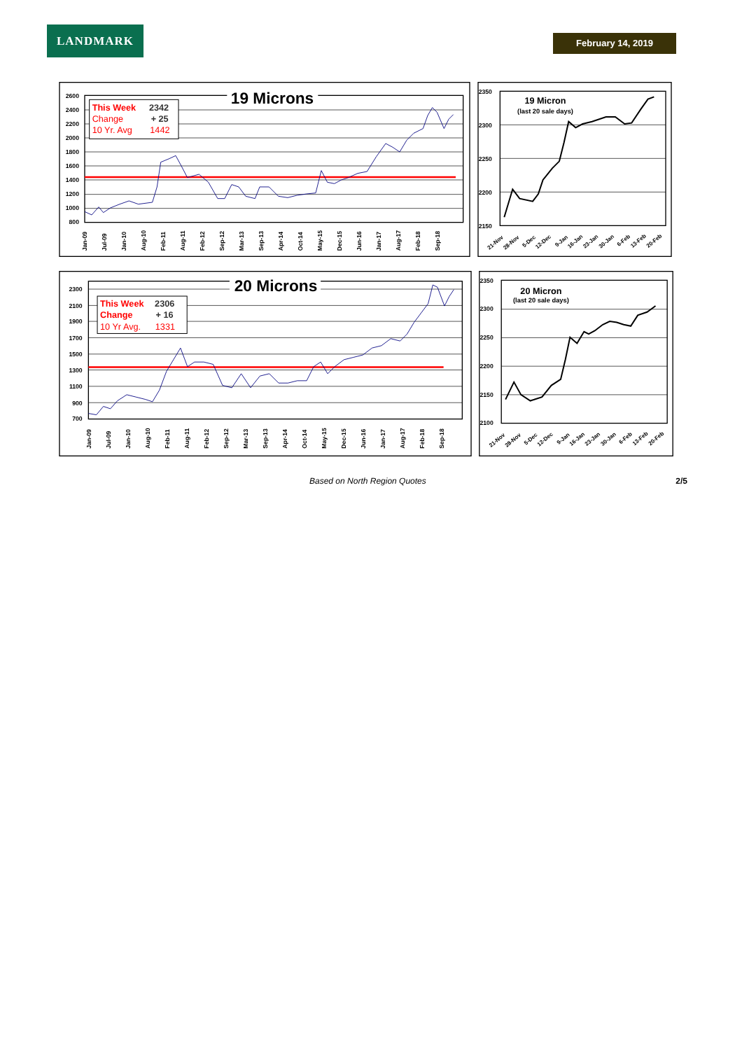LANDMARK
February 14, 2019
2600
2400
2200
2000
1800
1600
1400
1200
1000
800
19 Microns
This Week
2342
Change
+ 25
10 Yr. Avg
1442
Jan-09
Jul-09
Jan-10
Aug-10
Feb-11
Aug-11
Feb-12
Sep-12
Mar-13
Sep-13
Apr-14
Oct-14
May-15
Dec-15
Jun-16
Jan-17
Aug-17
Feb-18
Sep-18
2350
2300
2250
2200
2150
19 Micron
(last 20 sale days)
21-Nov
28-Nov
5-Dec
12-Dec
9-Jan
16-Jan
23-Jan
30-Jan
6-Feb
13-Feb
20-Feb
2300
2100
1900
1700
1500
1300
1100
900
700
20 Microns
This Week
2306
Change
+ 16
10 Yr Avg.
1331
Jan-09
Jul-09
Jan-10
Aug-10
Feb-11
Aug-11
Feb-12
Sep-12
Mar-13
Sep-13
Apr-14
Oct-14
May-15
Dec-15
Jun-16
Jan-17
Aug-17
Feb-18
Sep-18
2350
2300
2250
2200
2150
2100
20 Micron
(last 20 sale days)
21-Nov
28-Nov
5-Dec
12-Dec
9-Jan
16-Jan
23-Jan
30-Jan
6-Feb
13-Feb
20-Feb
Based on North Region Quotes 2/5